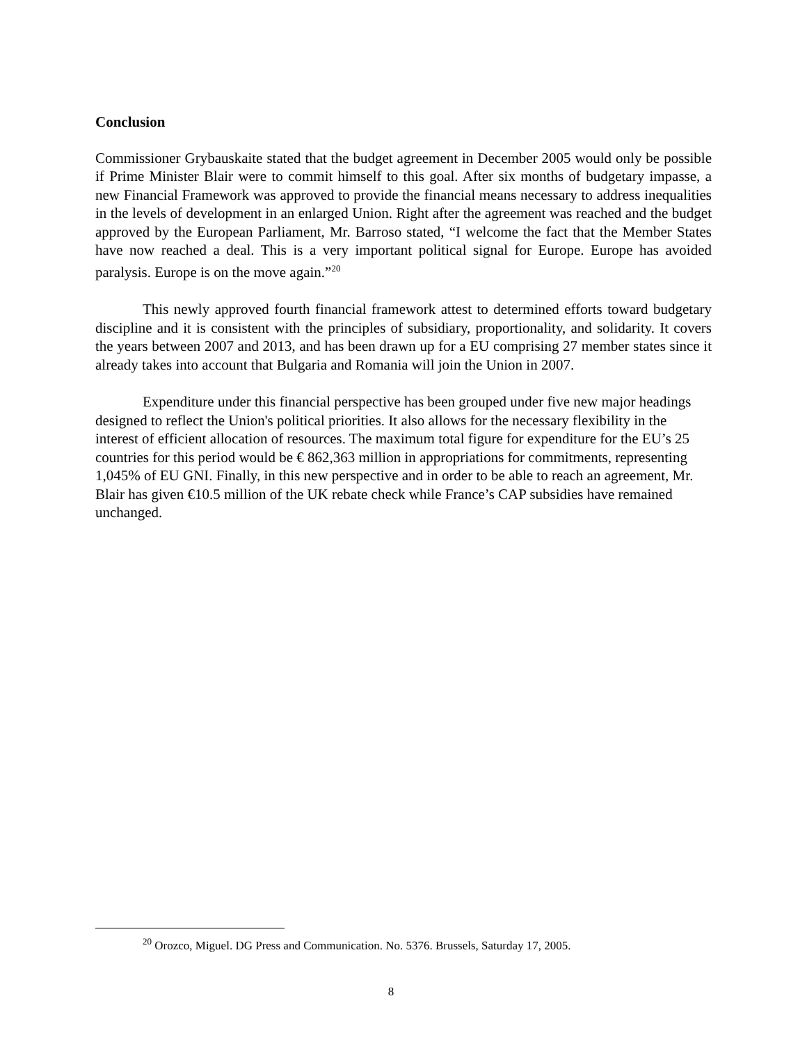Conclusion
Commissioner Grybauskaite stated that the budget agreement in December 2005 would only be possible if Prime Minister Blair were to commit himself to this goal. After six months of budgetary impasse, a new Financial Framework was approved to provide the financial means necessary to address inequalities in the levels of development in an enlarged Union. Right after the agreement was reached and the budget approved by the European Parliament, Mr. Barroso stated, “I welcome the fact that the Member States have now reached a deal. This is a very important political signal for Europe. Europe has avoided paralysis. Europe is on the move again.”<sup>20</sup>
This newly approved fourth financial framework attest to determined efforts toward budgetary discipline and it is consistent with the principles of subsidiary, proportionality, and solidarity. It covers the years between 2007 and 2013, and has been drawn up for a EU comprising 27 member states since it already takes into account that Bulgaria and Romania will join the Union in 2007.
Expenditure under this financial perspective has been grouped under five new major headings designed to reflect the Union's political priorities. It also allows for the necessary flexibility in the interest of efficient allocation of resources. The maximum total figure for expenditure for the EU’s 25 countries for this period would be € 862,363 million in appropriations for commitments, representing 1,045% of EU GNI. Finally, in this new perspective and in order to be able to reach an agreement, Mr. Blair has given €10.5 million of the UK rebate check while France’s CAP subsidies have remained unchanged.
<sup>20</sup> Orozco, Miguel. DG Press and Communication. No. 5376. Brussels, Saturday 17, 2005.
8